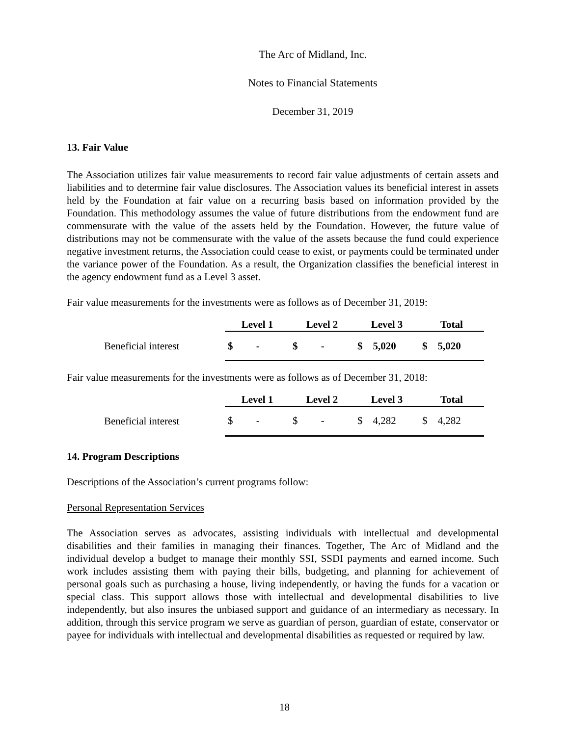The Arc of Midland, Inc.
Notes to Financial Statements
December 31, 2019
13. Fair Value
The Association utilizes fair value measurements to record fair value adjustments of certain assets and liabilities and to determine fair value disclosures. The Association values its beneficial interest in assets held by the Foundation at fair value on a recurring basis based on information provided by the Foundation. This methodology assumes the value of future distributions from the endowment fund are commensurate with the value of the assets held by the Foundation. However, the future value of distributions may not be commensurate with the value of the assets because the fund could experience negative investment returns, the Association could cease to exist, or payments could be terminated under the variance power of the Foundation. As a result, the Organization classifies the beneficial interest in the agency endowment fund as a Level 3 asset.
Fair value measurements for the investments were as follows as of December 31, 2019:
| | Level 1 | Level 2 | Level 3 | Total |
| --- | --- | --- | --- | --- |
| Beneficial interest | $ - | $ - | $ 5,020 | $ 5,020 |
Fair value measurements for the investments were as follows as of December 31, 2018:
| | Level 1 | Level 2 | Level 3 | Total |
| --- | --- | --- | --- | --- |
| Beneficial interest | $ - | $ - | $ 4,282 | $ 4,282 |
14. Program Descriptions
Descriptions of the Association’s current programs follow:
Personal Representation Services
The Association serves as advocates, assisting individuals with intellectual and developmental disabilities and their families in managing their finances. Together, The Arc of Midland and the individual develop a budget to manage their monthly SSI, SSDI payments and earned income. Such work includes assisting them with paying their bills, budgeting, and planning for achievement of personal goals such as purchasing a house, living independently, or having the funds for a vacation or special class. This support allows those with intellectual and developmental disabilities to live independently, but also insures the unbiased support and guidance of an intermediary as necessary. In addition, through this service program we serve as guardian of person, guardian of estate, conservator or payee for individuals with intellectual and developmental disabilities as requested or required by law.
18